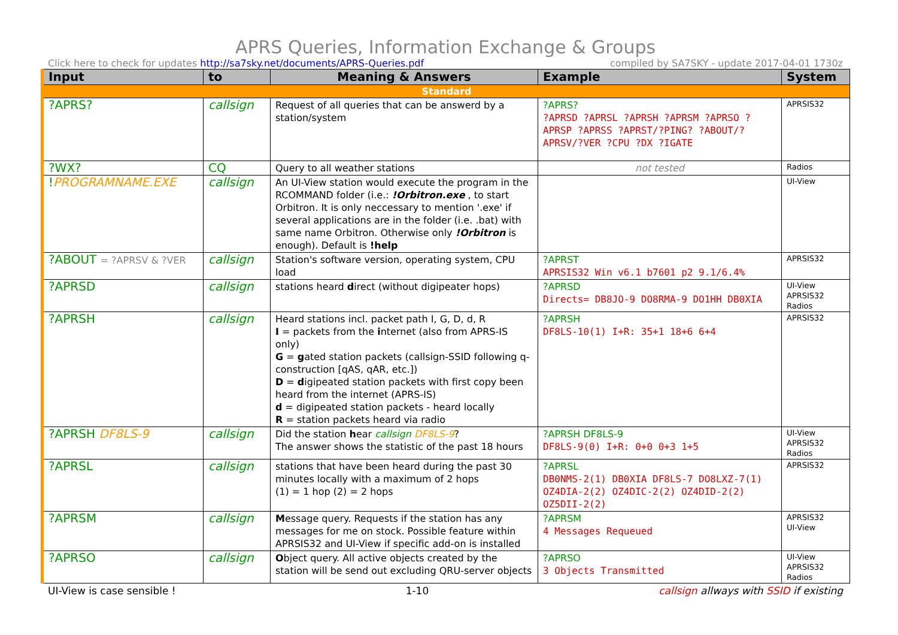APRS Queries, Information Exchange & Groups
Click here to check for updates http://sa7sky.net/documents/APRS-Queries.pdf compiled by SA7SKY - update 2017-04-01 1730z
| Input | to | Meaning & Answers | Example | System |
| --- | --- | --- | --- | --- |
| Standard | | | | |
| ?APRS? | callsign | Request of all queries that can be answerd by a station/system | ?APRS? ?APRSD ?APRSL ?APRSH ?APRSM ?APRSO ?APRSP ?APRSS ?APRST/?PING? ?ABOUT/?APRSV/?VER ?CPU ?DX ?IGATE | APRSIS32 |
| ?WX? | CQ | Query to all weather stations | not tested | Radios |
| ! PROGRAMNAME.EXE | callsign | An UI-View station would execute the program in the RCOMMAND folder (i.e.: !Orbitron.exe , to start Orbitron. It is only neccessary to mention '.exe' if several applications are in the folder (i.e. .bat) with same name Orbitron. Otherwise only !Orbitron is enough). Default is !help | | UI-View |
| ?ABOUT = ?APRSV & ?VER | callsign | Station's software version, operating system, CPU load | ?APRST APRSIS32 Win v6.1 b7601 p2 9.1/6.4% | APRSIS32 |
| ?APRSD | callsign | stations heard d irect (without digipeater hops) | ?APRSD Directs= DB8JO-9 DO8RMA-9 DO1HH DB0XIA | UI-View APRSIS32 Radios |
| ?APRSH | callsign | Heard stations incl. packet path I, G, D, d, R I = packets from the i nternet (also from APRS-IS only) G = g ated station packets (callsign-SSID following q-construction [qAS, qAR, etc.]) D = d igipeated station packets with first copy been heard from the internet (APRS-IS) d = digipeated station packets - heard locally R = station packets heard via radio | ?APRSH DF8LS-10(1) I+R: 35+1 18+6 6+4 | APRSIS32 |
| ?APRSH DF8LS-9 | callsign | Did the station h ear callsign DF8LS-9 ? The answer shows the statistic of the past 18 hours | ?APRSH DF8LS-9 DF8LS-9(0) I+R: 0+0 0+3 1+5 | UI-View APRSIS32 Radios |
| ?APRSL | callsign | stations that have been heard during the past 30 minutes locally with a maximum of 2 hops (1) = 1 hop (2) = 2 hops | ?APRSL DB0NMS-2(1) DB0XIA DF8LS-7 DO8LXZ-7(1) OZ4DIA-2(2) OZ4DIC-2(2) OZ4DID-2(2) OZ5DII-2(2) | APRSIS32 |
| ?APRSM | callsign | M essage query. Requests if the station has any messages for me on stock. Possible feature within APRSIS32 and UI-View if specific add-on is installed | ?APRSM 4 Messages Requeued | APRSIS32 UI-View |
| ?APRSO | callsign | O bject query. All active objects created by the station will be send out excluding QRU-server objects | ?APRSO 3 Objects Transmitted | UI-View APRSIS32 Radios |
UI-View is case sensible ! 1-10 callsign allways with SSID if existing